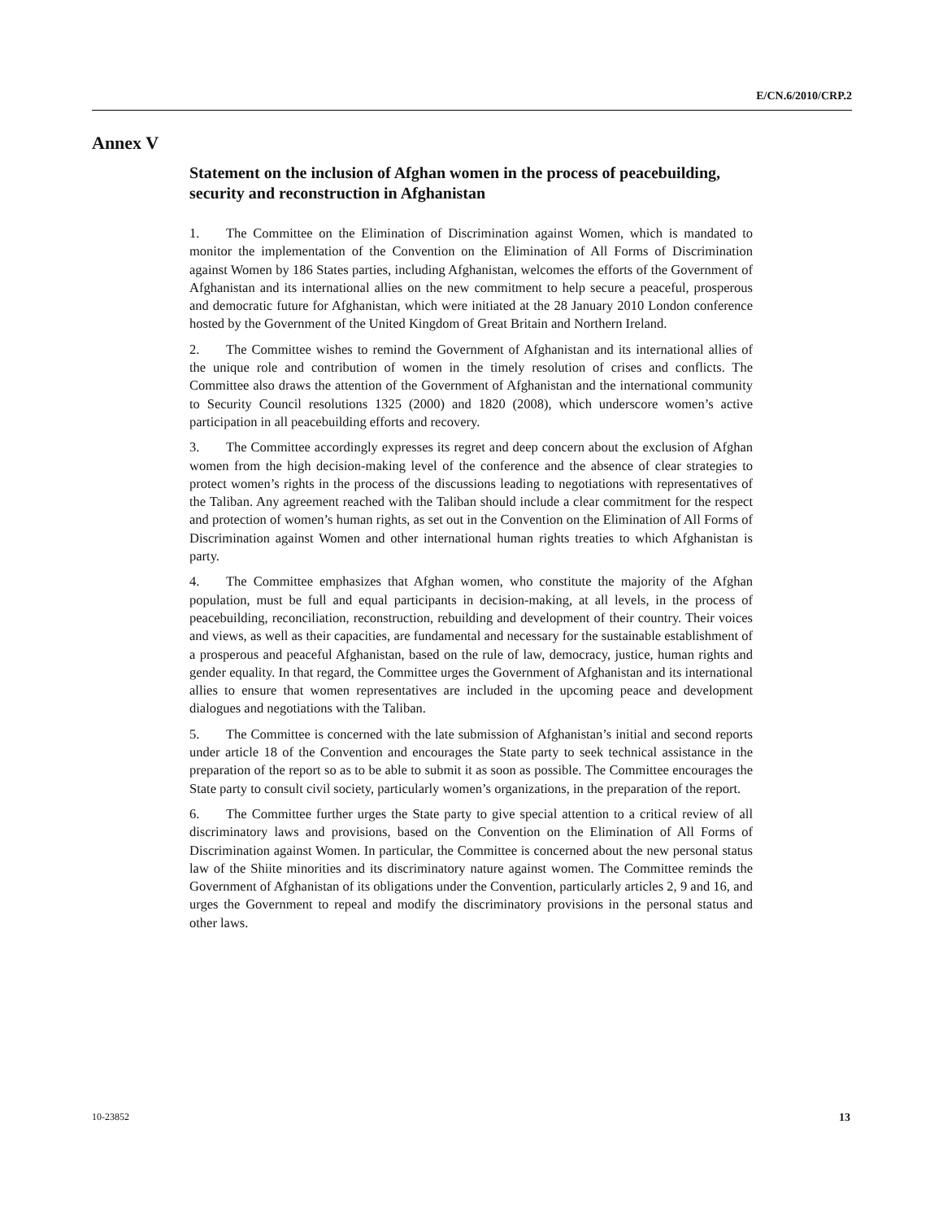E/CN.6/2010/CRP.2
Annex V
Statement on the inclusion of Afghan women in the process of peacebuilding, security and reconstruction in Afghanistan
1. The Committee on the Elimination of Discrimination against Women, which is mandated to monitor the implementation of the Convention on the Elimination of All Forms of Discrimination against Women by 186 States parties, including Afghanistan, welcomes the efforts of the Government of Afghanistan and its international allies on the new commitment to help secure a peaceful, prosperous and democratic future for Afghanistan, which were initiated at the 28 January 2010 London conference hosted by the Government of the United Kingdom of Great Britain and Northern Ireland.
2. The Committee wishes to remind the Government of Afghanistan and its international allies of the unique role and contribution of women in the timely resolution of crises and conflicts. The Committee also draws the attention of the Government of Afghanistan and the international community to Security Council resolutions 1325 (2000) and 1820 (2008), which underscore women’s active participation in all peacebuilding efforts and recovery.
3. The Committee accordingly expresses its regret and deep concern about the exclusion of Afghan women from the high decision-making level of the conference and the absence of clear strategies to protect women’s rights in the process of the discussions leading to negotiations with representatives of the Taliban. Any agreement reached with the Taliban should include a clear commitment for the respect and protection of women’s human rights, as set out in the Convention on the Elimination of All Forms of Discrimination against Women and other international human rights treaties to which Afghanistan is party.
4. The Committee emphasizes that Afghan women, who constitute the majority of the Afghan population, must be full and equal participants in decision-making, at all levels, in the process of peacebuilding, reconciliation, reconstruction, rebuilding and development of their country. Their voices and views, as well as their capacities, are fundamental and necessary for the sustainable establishment of a prosperous and peaceful Afghanistan, based on the rule of law, democracy, justice, human rights and gender equality. In that regard, the Committee urges the Government of Afghanistan and its international allies to ensure that women representatives are included in the upcoming peace and development dialogues and negotiations with the Taliban.
5. The Committee is concerned with the late submission of Afghanistan’s initial and second reports under article 18 of the Convention and encourages the State party to seek technical assistance in the preparation of the report so as to be able to submit it as soon as possible. The Committee encourages the State party to consult civil society, particularly women’s organizations, in the preparation of the report.
6. The Committee further urges the State party to give special attention to a critical review of all discriminatory laws and provisions, based on the Convention on the Elimination of All Forms of Discrimination against Women. In particular, the Committee is concerned about the new personal status law of the Shiite minorities and its discriminatory nature against women. The Committee reminds the Government of Afghanistan of its obligations under the Convention, particularly articles 2, 9 and 16, and urges the Government to repeal and modify the discriminatory provisions in the personal status and other laws.
10-23852 13